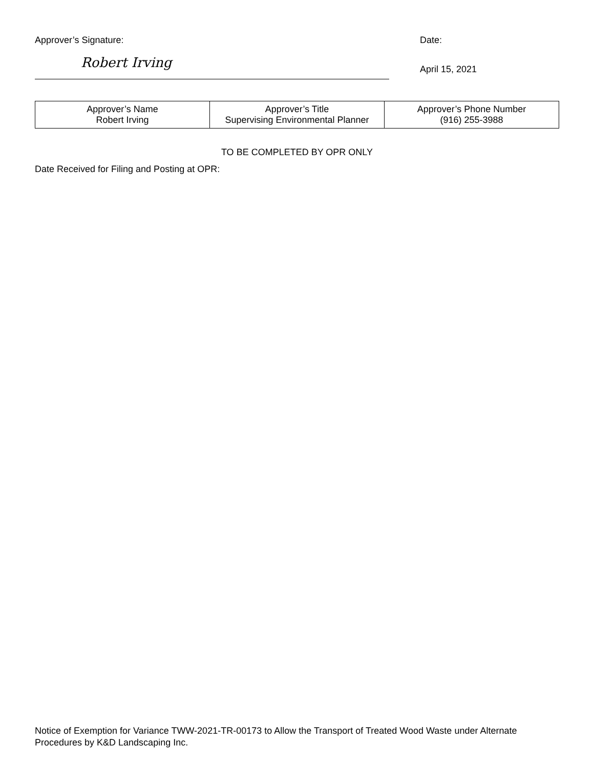Approver’s Signature:
Robert Irving
Date:
April 15, 2021
| Approver’s Name Robert Irving | Approver’s Title Supervising Environmental Planner | Approver’s Phone Number (916) 255-3988 |
TO BE COMPLETED BY OPR ONLY
Date Received for Filing and Posting at OPR:
Notice of Exemption for Variance TWW-2021-TR-00173 to Allow the Transport of Treated Wood Waste under Alternate Procedures by K&D Landscaping Inc.